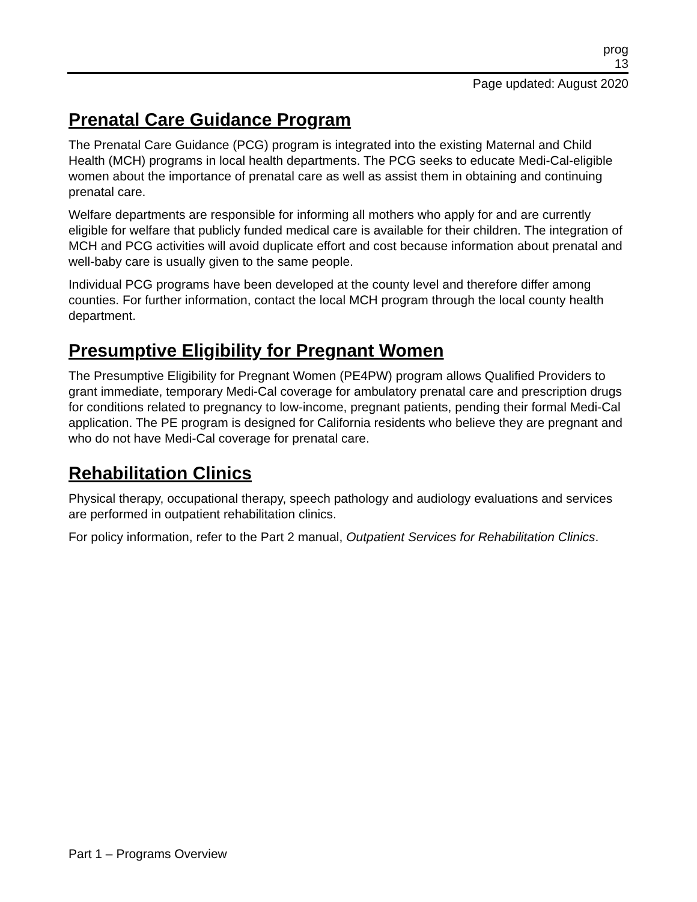prog
13
Page updated: August 2020
Prenatal Care Guidance Program
The Prenatal Care Guidance (PCG) program is integrated into the existing Maternal and Child Health (MCH) programs in local health departments. The PCG seeks to educate Medi-Cal-eligible women about the importance of prenatal care as well as assist them in obtaining and continuing prenatal care.
Welfare departments are responsible for informing all mothers who apply for and are currently eligible for welfare that publicly funded medical care is available for their children. The integration of MCH and PCG activities will avoid duplicate effort and cost because information about prenatal and well-baby care is usually given to the same people.
Individual PCG programs have been developed at the county level and therefore differ among counties. For further information, contact the local MCH program through the local county health department.
Presumptive Eligibility for Pregnant Women
The Presumptive Eligibility for Pregnant Women (PE4PW) program allows Qualified Providers to grant immediate, temporary Medi-Cal coverage for ambulatory prenatal care and prescription drugs for conditions related to pregnancy to low-income, pregnant patients, pending their formal Medi-Cal application. The PE program is designed for California residents who believe they are pregnant and who do not have Medi-Cal coverage for prenatal care.
Rehabilitation Clinics
Physical therapy, occupational therapy, speech pathology and audiology evaluations and services are performed in outpatient rehabilitation clinics.
For policy information, refer to the Part 2 manual, Outpatient Services for Rehabilitation Clinics.
Part 1 – Programs Overview